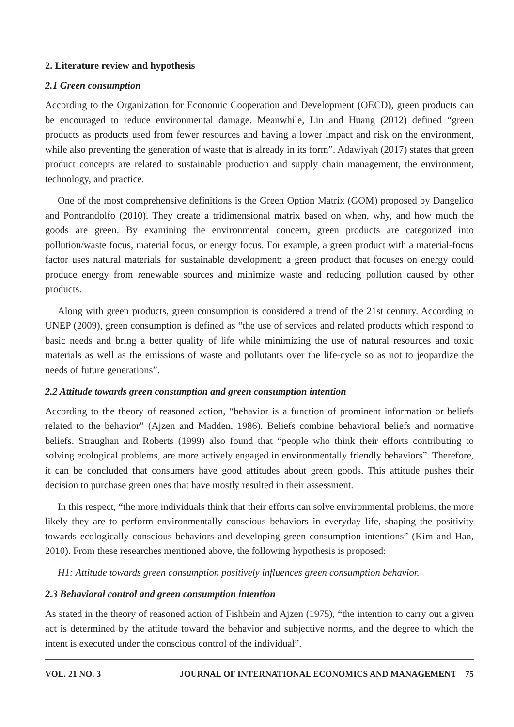2. Literature review and hypothesis
2.1 Green consumption
According to the Organization for Economic Cooperation and Development (OECD), green products can be encouraged to reduce environmental damage. Meanwhile, Lin and Huang (2012) defined “green products as products used from fewer resources and having a lower impact and risk on the environment, while also preventing the generation of waste that is already in its form”. Adawiyah (2017) states that green product concepts are related to sustainable production and supply chain management, the environment, technology, and practice.
One of the most comprehensive definitions is the Green Option Matrix (GOM) proposed by Dangelico and Pontrandolfo (2010). They create a tridimensional matrix based on when, why, and how much the goods are green. By examining the environmental concern, green products are categorized into pollution/waste focus, material focus, or energy focus. For example, a green product with a material-focus factor uses natural materials for sustainable development; a green product that focuses on energy could produce energy from renewable sources and minimize waste and reducing pollution caused by other products.
Along with green products, green consumption is considered a trend of the 21st century. According to UNEP (2009), green consumption is defined as “the use of services and related products which respond to basic needs and bring a better quality of life while minimizing the use of natural resources and toxic materials as well as the emissions of waste and pollutants over the life-cycle so as not to jeopardize the needs of future generations”.
2.2 Attitude towards green consumption and green consumption intention
According to the theory of reasoned action, “behavior is a function of prominent information or beliefs related to the behavior” (Ajzen and Madden, 1986). Beliefs combine behavioral beliefs and normative beliefs. Straughan and Roberts (1999) also found that “people who think their efforts contributing to solving ecological problems, are more actively engaged in environmentally friendly behaviors”. Therefore, it can be concluded that consumers have good attitudes about green goods. This attitude pushes their decision to purchase green ones that have mostly resulted in their assessment.
In this respect, “the more individuals think that their efforts can solve environmental problems, the more likely they are to perform environmentally conscious behaviors in everyday life, shaping the positivity towards ecologically conscious behaviors and developing green consumption intentions” (Kim and Han, 2010). From these researches mentioned above, the following hypothesis is proposed:
H1: Attitude towards green consumption positively influences green consumption behavior.
2.3 Behavioral control and green consumption intention
As stated in the theory of reasoned action of Fishbein and Ajzen (1975), “the intention to carry out a given act is determined by the attitude toward the behavior and subjective norms, and the degree to which the intent is executed under the conscious control of the individual”.
VOL. 21 NO. 3 JOURNAL OF INTERNATIONAL ECONOMICS AND MANAGEMENT 75